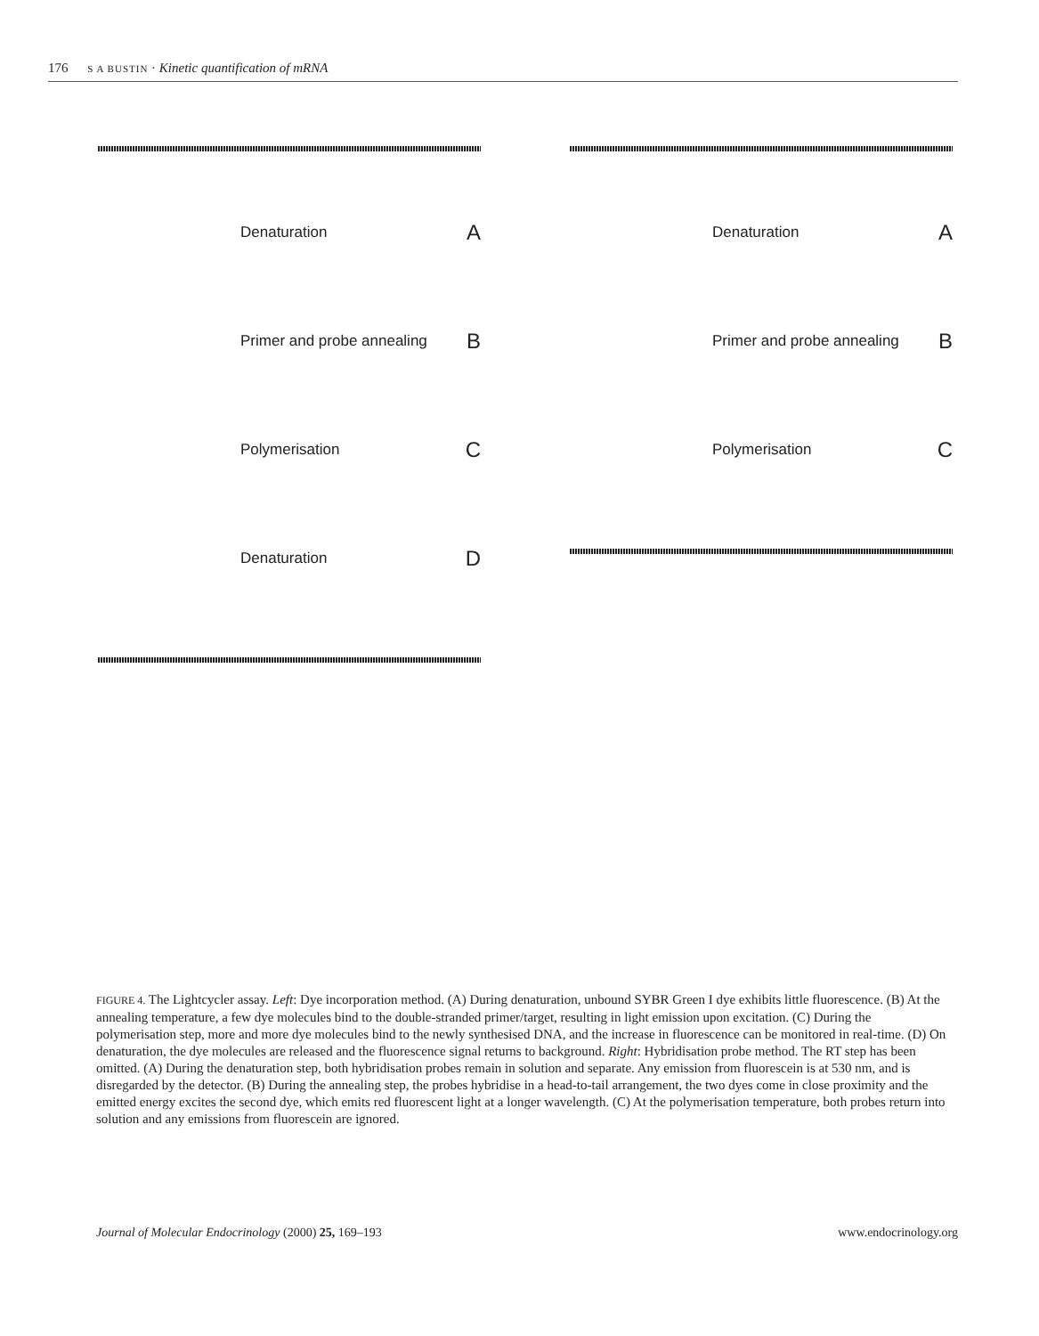176 S A BUSTIN · Kinetic quantification of mRNA
Denaturation A
Primer and probe annealing B
Polymerisation C
Denaturation D
Denaturation A
Primer and probe annealing B
Polymerisation C
FIGURE 4. The Lightcycler assay. Left: Dye incorporation method. (A) During denaturation, unbound SYBR Green I dye exhibits little fluorescence. (B) At the annealing temperature, a few dye molecules bind to the double-stranded primer/target, resulting in light emission upon excitation. (C) During the polymerisation step, more and more dye molecules bind to the newly synthesised DNA, and the increase in fluorescence can be monitored in real-time. (D) On denaturation, the dye molecules are released and the fluorescence signal returns to background. Right: Hybridisation probe method. The RT step has been omitted. (A) During the denaturation step, both hybridisation probes remain in solution and separate. Any emission from fluorescein is at 530 nm, and is disregarded by the detector. (B) During the annealing step, the probes hybridise in a head-to-tail arrangement, the two dyes come in close proximity and the emitted energy excites the second dye, which emits red fluorescent light at a longer wavelength. (C) At the polymerisation temperature, both probes return into solution and any emissions from fluorescein are ignored.
Journal of Molecular Endocrinology (2000) 25, 169–193 www.endocrinology.org